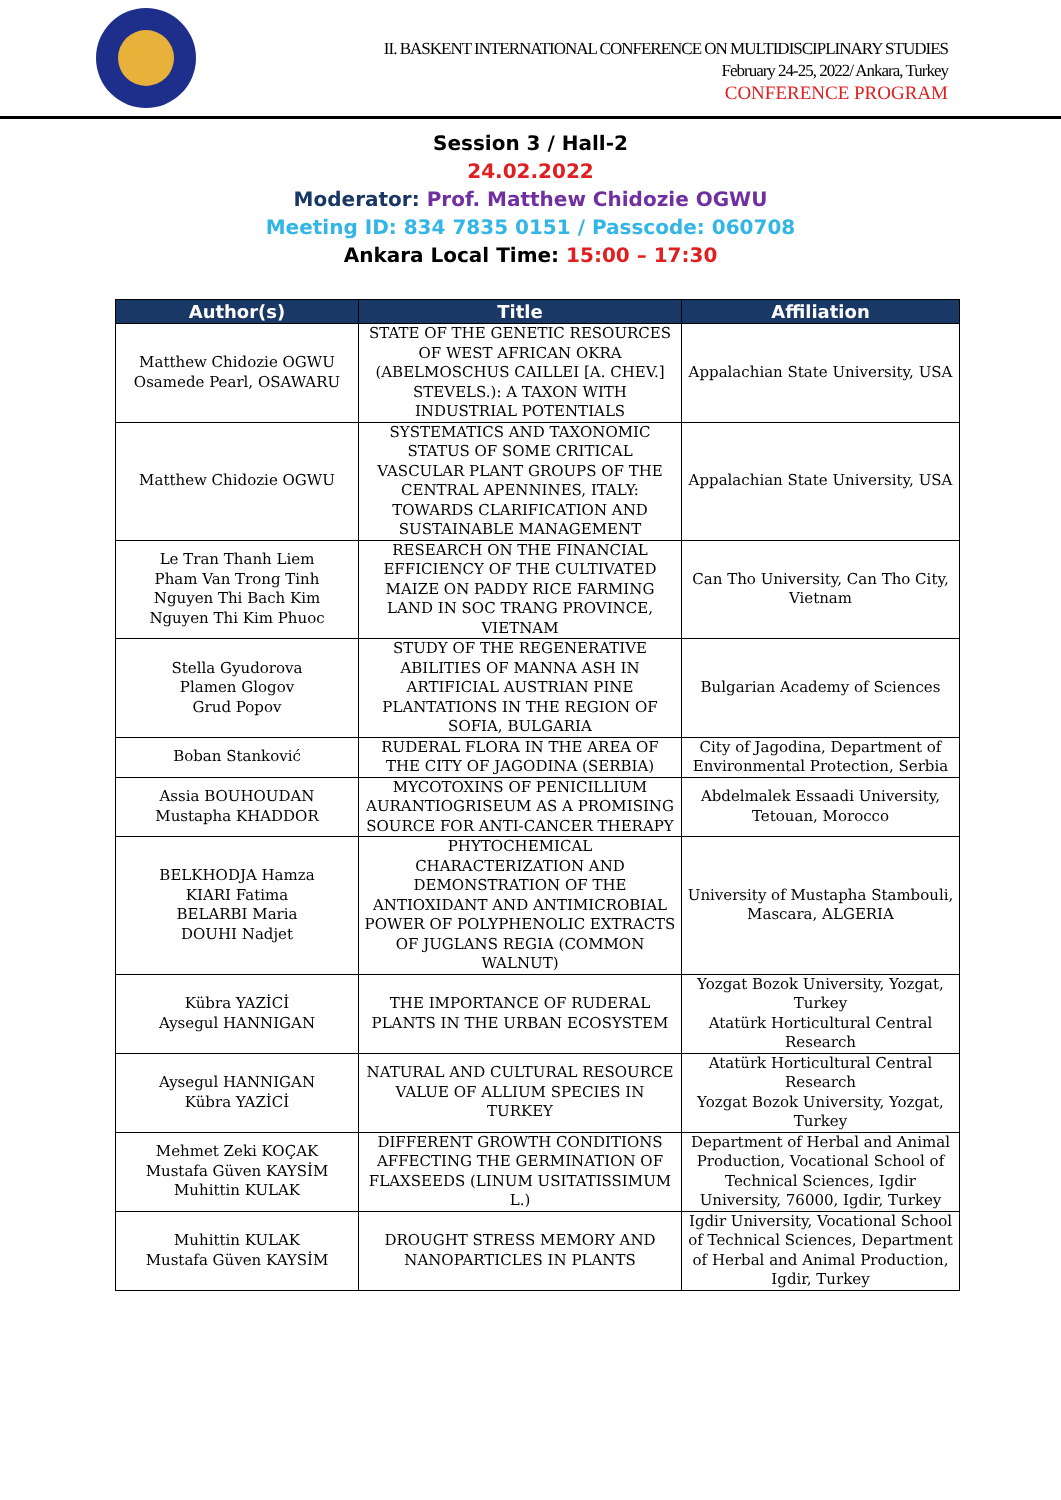II. BASKENT INTERNATIONAL CONFERENCE ON MULTIDISCIPLINARY STUDIES
February 24-25, 2022/ Ankara, Turkey
CONFERENCE PROGRAM
Session 3 / Hall-2
24.02.2022
Moderator: Prof. Matthew Chidozie OGWU
Meeting ID: 834 7835 0151 / Passcode: 060708
Ankara Local Time: 15:00 – 17:30
| Author(s) | Title | Affiliation |
| --- | --- | --- |
| Matthew Chidozie OGWU Osamede Pearl, OSAWARU | STATE OF THE GENETIC RESOURCES OF WEST AFRICAN OKRA (ABELMOSCHUS CAILLEI [A. CHEV.] STEVELS.): A TAXON WITH INDUSTRIAL POTENTIALS | Appalachian State University, USA |
| Matthew Chidozie OGWU | SYSTEMATICS AND TAXONOMIC STATUS OF SOME CRITICAL VASCULAR PLANT GROUPS OF THE CENTRAL APENNINES, ITALY: TOWARDS CLARIFICATION AND SUSTAINABLE MANAGEMENT | Appalachian State University, USA |
| Le Tran Thanh Liem Pham Van Trong Tinh Nguyen Thi Bach Kim Nguyen Thi Kim Phuoc | RESEARCH ON THE FINANCIAL EFFICIENCY OF THE CULTIVATED MAIZE ON PADDY RICE FARMING LAND IN SOC TRANG PROVINCE, VIETNAM | Can Tho University, Can Tho City, Vietnam |
| Stella Gyudorova Plamen Glogov Grud Popov | STUDY OF THE REGENERATIVE ABILITIES OF MANNA ASH IN ARTIFICIAL AUSTRIAN PINE PLANTATIONS IN THE REGION OF SOFIA, BULGARIA | Bulgarian Academy of Sciences |
| Boban Stanković | RUDERAL FLORA IN THE AREA OF THE CITY OF JAGODINA (SERBIA) | City of Jagodina, Department of Environmental Protection, Serbia |
| Assia BOUHOUDAN Mustapha KHADDOR | MYCOTOXINS OF PENICILLIUM AURANTIOGRISEUM AS A PROMISING SOURCE FOR ANTI-CANCER THERAPY | Abdelmalek Essaadi University, Tetouan, Morocco |
| BELKHODJA Hamza KIARI Fatima BELARBI Maria DOUHI Nadjet | PHYTOCHEMICAL CHARACTERIZATION AND DEMONSTRATION OF THE ANTIOXIDANT AND ANTIMICROBIAL POWER OF POLYPHENOLIC EXTRACTS OF JUGLANS REGIA (COMMON WALNUT) | University of Mustapha Stambouli, Mascara, ALGERIA |
| Kübra YAZİCİ Aysegul HANNIGAN | THE IMPORTANCE OF RUDERAL PLANTS IN THE URBAN ECOSYSTEM | Yozgat Bozok University, Yozgat, Turkey Atatürk Horticultural Central Research |
| Aysegul HANNIGAN Kübra YAZİCİ | NATURAL AND CULTURAL RESOURCE VALUE OF ALLIUM SPECIES IN TURKEY | Atatürk Horticultural Central Research Yozgat Bozok University, Yozgat, Turkey |
| Mehmet Zeki KOÇAK Mustafa Güven KAYSİM Muhittin KULAK | DIFFERENT GROWTH CONDITIONS AFFECTING THE GERMINATION OF FLAXSEEDS (LINUM USITATISSIMUM L.) | Department of Herbal and Animal Production, Vocational School of Technical Sciences, Igdir University, 76000, Igdir, Turkey |
| Muhittin KULAK Mustafa Güven KAYSİM | DROUGHT STRESS MEMORY AND NANOPARTICLES IN PLANTS | Igdir University, Vocational School of Technical Sciences, Department of Herbal and Animal Production, Igdir, Turkey |